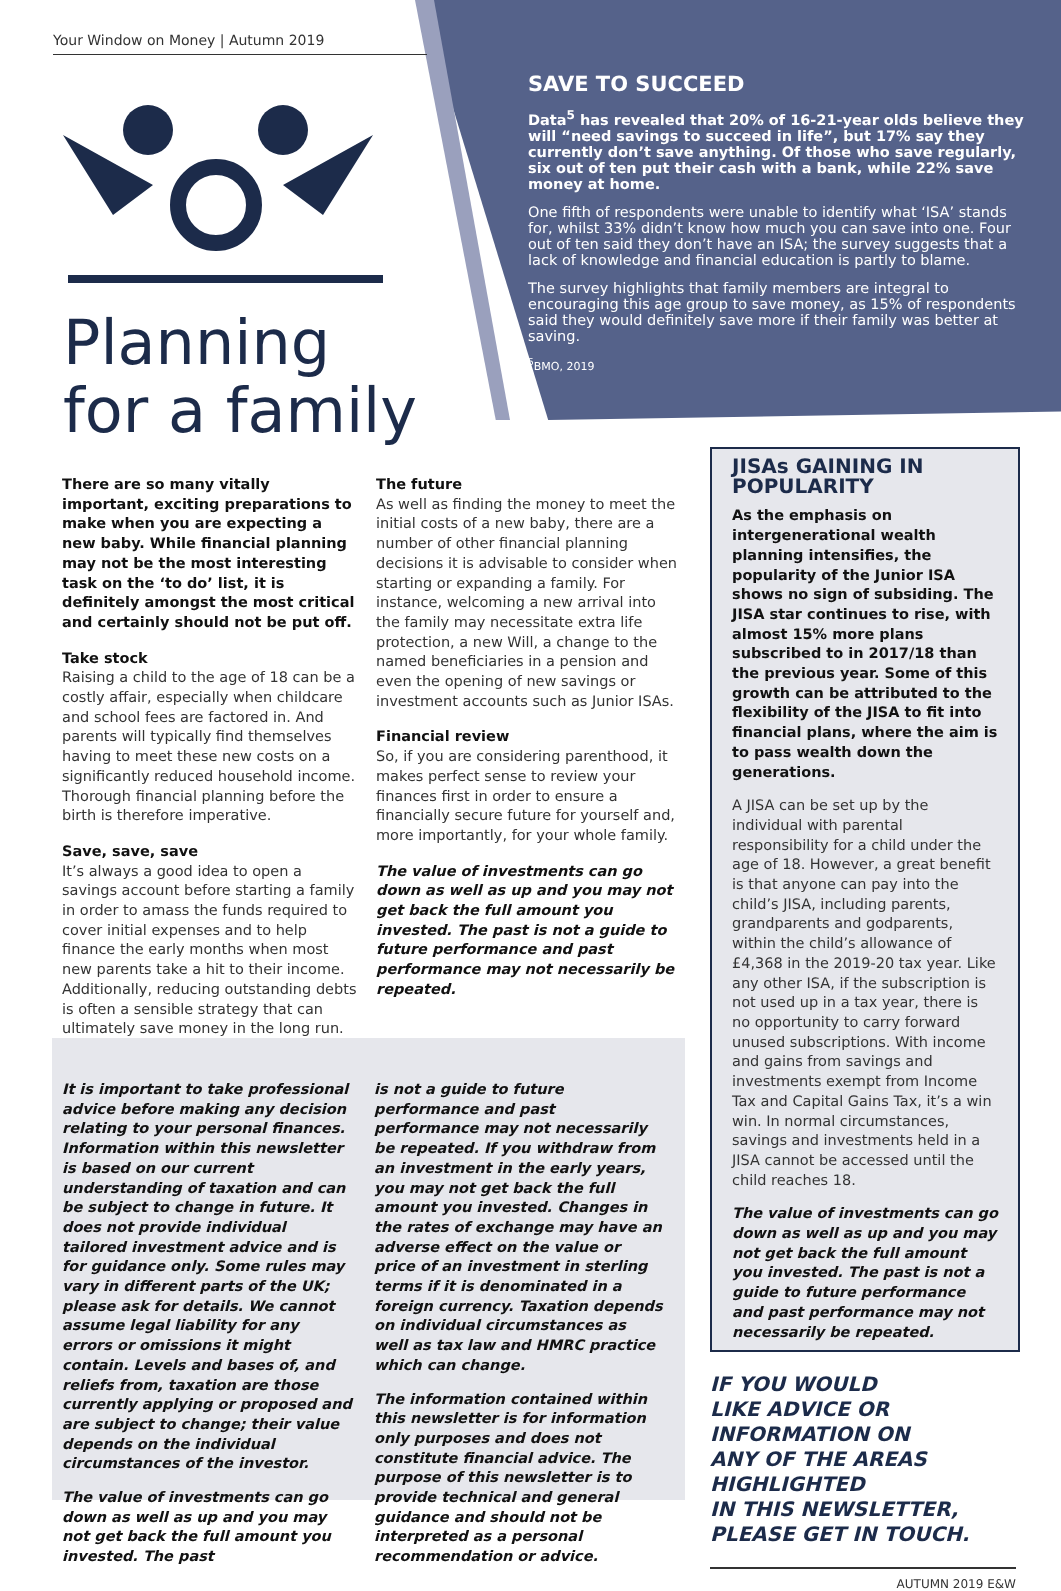Your Window on Money | Autumn 2019
Planning for a family
SAVE TO SUCCEED
Data<sup>5</sup> has revealed that 20% of 16-21-year olds believe they will “need savings to succeed in life”, but 17% say they currently don’t save anything. Of those who save regularly, six out of ten put their cash with a bank, while 22% save money at home.
One fifth of respondents were unable to identify what ‘ISA’ stands for, whilst 33% didn’t know how much you can save into one. Four out of ten said they don’t have an ISA; the survey suggests that a lack of knowledge and financial education is partly to blame.
The survey highlights that family members are integral to encouraging this age group to save money, as 15% of respondents said they would definitely save more if their family was better at saving.
<sup>5</sup>BMO, 2019
There are so many vitally important, exciting preparations to make when you are expecting a new baby. While financial planning may not be the most interesting task on the ‘to do’ list, it is definitely amongst the most critical and certainly should not be put off.
Take stock
Raising a child to the age of 18 can be a costly affair, especially when childcare and school fees are factored in. And parents will typically find themselves having to meet these new costs on a significantly reduced household income. Thorough financial planning before the birth is therefore imperative.
Save, save, save
It’s always a good idea to open a savings account before starting a family in order to amass the funds required to cover initial expenses and to help finance the early months when most new parents take a hit to their income. Additionally, reducing outstanding debts is often a sensible strategy that can ultimately save money in the long run.
The future
As well as finding the money to meet the initial costs of a new baby, there are a number of other financial planning decisions it is advisable to consider when starting or expanding a family. For instance, welcoming a new arrival into the family may necessitate extra life protection, a new Will, a change to the named beneficiaries in a pension and even the opening of new savings or investment accounts such as Junior ISAs.
Financial review
So, if you are considering parenthood, it makes perfect sense to review your finances first in order to ensure a financially secure future for yourself and, more importantly, for your whole family.
The value of investments can go down as well as up and you may not get back the full amount you invested. The past is not a guide to future performance and past performance may not necessarily be repeated.
JISAs GAINING IN POPULARITY
As the emphasis on intergenerational wealth planning intensifies, the popularity of the Junior ISA shows no sign of subsiding. The JISA star continues to rise, with almost 15% more plans subscribed to in 2017/18 than the previous year. Some of this growth can be attributed to the flexibility of the JISA to fit into financial plans, where the aim is to pass wealth down the generations.
A JISA can be set up by the individual with parental responsibility for a child under the age of 18. However, a great benefit is that anyone can pay into the child’s JISA, including parents, grandparents and godparents, within the child’s allowance of £4,368 in the 2019-20 tax year. Like any other ISA, if the subscription is not used up in a tax year, there is no opportunity to carry forward unused subscriptions. With income and gains from savings and investments exempt from Income Tax and Capital Gains Tax, it’s a win win. In normal circumstances, savings and investments held in a JISA cannot be accessed until the child reaches 18.
The value of investments can go down as well as up and you may not get back the full amount you invested. The past is not a guide to future performance and past performance may not necessarily be repeated.
IF YOU WOULD
LIKE ADVICE OR
INFORMATION ON
ANY OF THE AREAS
HIGHLIGHTED
IN THIS NEWSLETTER,
PLEASE GET IN TOUCH.
AUTUMN 2019 E&W
It is important to take professional advice before making any decision relating to your personal finances. Information within this newsletter is based on our current understanding of taxation and can be subject to change in future. It does not provide individual tailored investment advice and is for guidance only. Some rules may vary in different parts of the UK; please ask for details. We cannot assume legal liability for any errors or omissions it might contain. Levels and bases of, and reliefs from, taxation are those currently applying or proposed and are subject to change; their value depends on the individual circumstances of the investor.
The value of investments can go down as well as up and you may not get back the full amount you invested. The past
is not a guide to future performance and past performance may not necessarily be repeated. If you withdraw from an investment in the early years, you may not get back the full amount you invested. Changes in the rates of exchange may have an adverse effect on the value or price of an investment in sterling terms if it is denominated in a foreign currency. Taxation depends on individual circumstances as well as tax law and HMRC practice which can change.
The information contained within this newsletter is for information only purposes and does not constitute financial advice. The purpose of this newsletter is to provide technical and general guidance and should not be interpreted as a personal recommendation or advice.